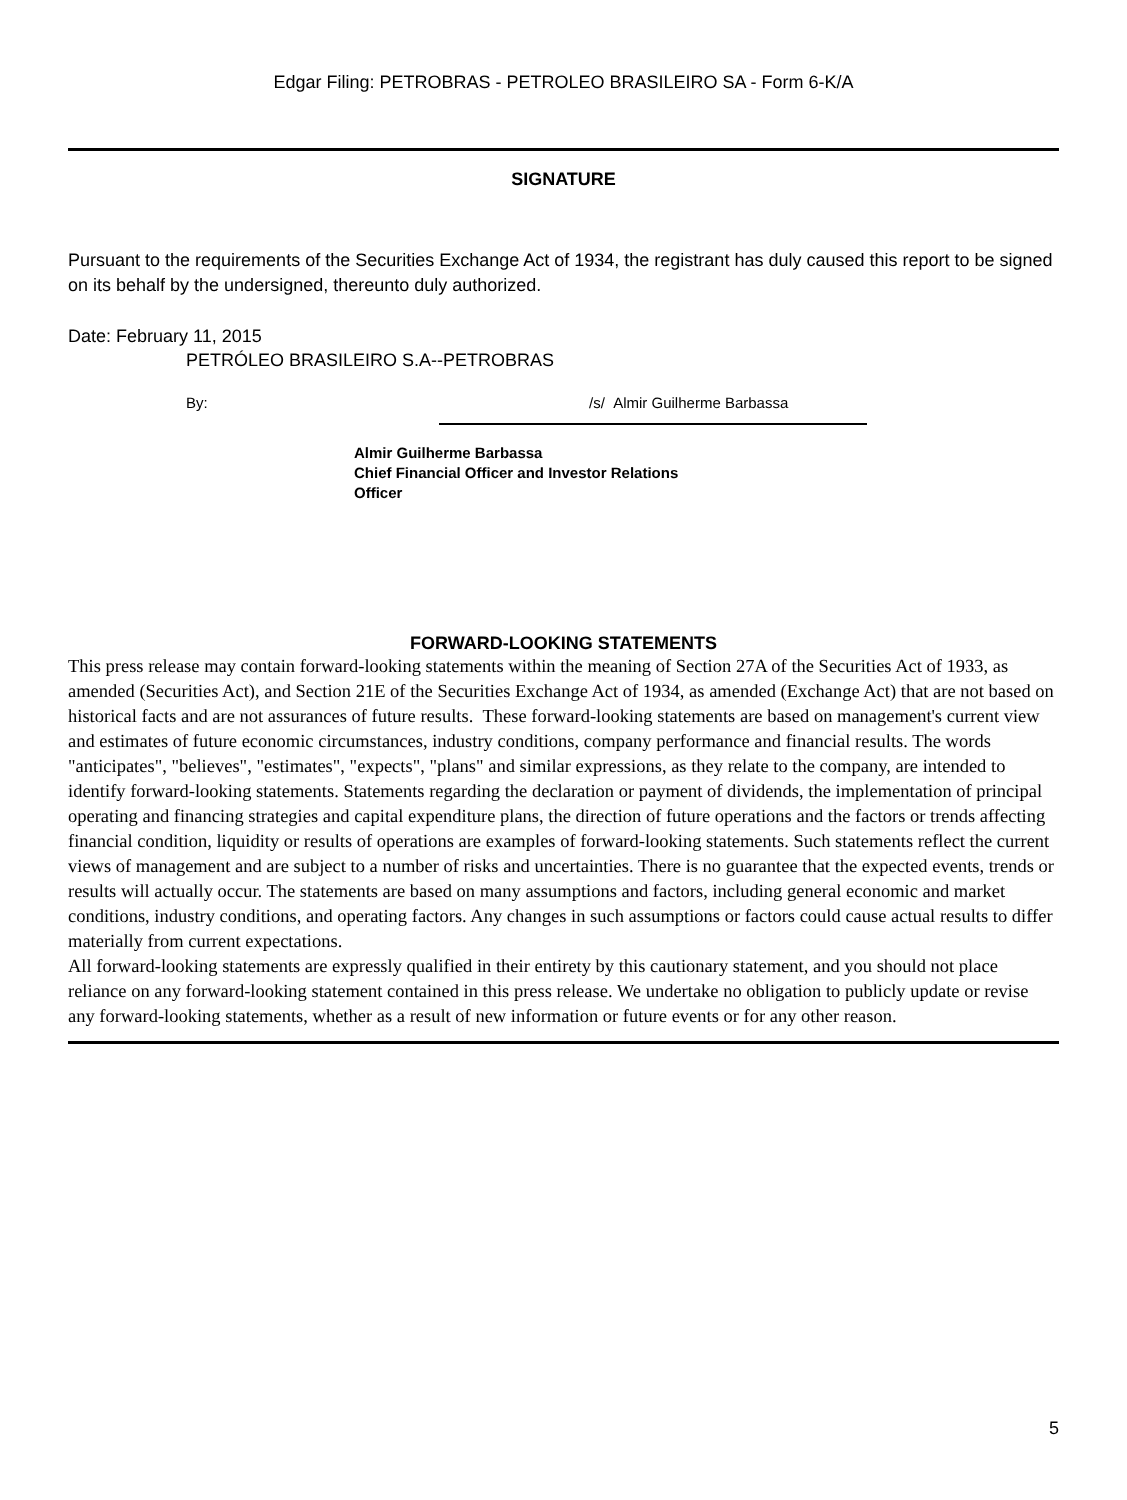Edgar Filing: PETROBRAS - PETROLEO BRASILEIRO SA - Form 6-K/A
SIGNATURE
Pursuant to the requirements of the Securities Exchange Act of 1934, the registrant has duly caused this report to be signed on its behalf by the undersigned, thereunto duly authorized.
Date: February 11, 2015
PETRÓLEO BRASILEIRO S.A--PETROBRAS
By: /s/ Almir Guilherme Barbassa
Almir Guilherme Barbassa
Chief Financial Officer and Investor Relations
Officer
FORWARD-LOOKING STATEMENTS
This press release may contain forward-looking statements within the meaning of Section 27A of the Securities Act of 1933, as amended (Securities Act), and Section 21E of the Securities Exchange Act of 1934, as amended (Exchange Act) that are not based on historical facts and are not assurances of future results. These forward-looking statements are based on management's current view and estimates of future economic circumstances, industry conditions, company performance and financial results. The words "anticipates", "believes", "estimates", "expects", "plans" and similar expressions, as they relate to the company, are intended to identify forward-looking statements. Statements regarding the declaration or payment of dividends, the implementation of principal operating and financing strategies and capital expenditure plans, the direction of future operations and the factors or trends affecting financial condition, liquidity or results of operations are examples of forward-looking statements. Such statements reflect the current views of management and are subject to a number of risks and uncertainties. There is no guarantee that the expected events, trends or results will actually occur. The statements are based on many assumptions and factors, including general economic and market conditions, industry conditions, and operating factors. Any changes in such assumptions or factors could cause actual results to differ materially from current expectations.
All forward-looking statements are expressly qualified in their entirety by this cautionary statement, and you should not place reliance on any forward-looking statement contained in this press release. We undertake no obligation to publicly update or revise any forward-looking statements, whether as a result of new information or future events or for any other reason.
5